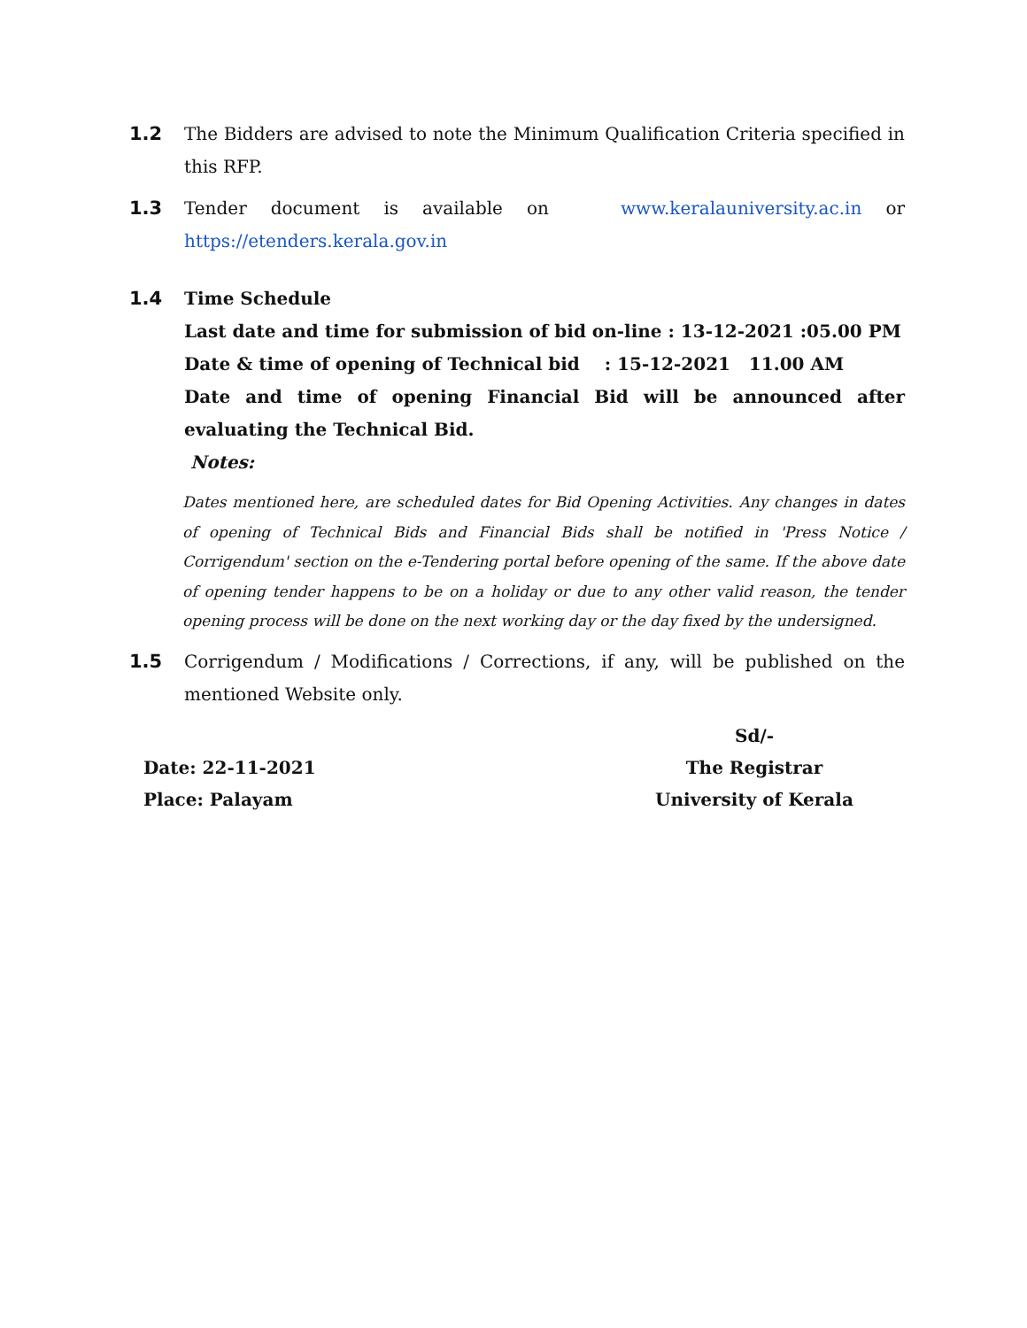1.2 The Bidders are advised to note the Minimum Qualification Criteria specified in this RFP.
1.3 Tender document is available on www.keralauniversity.ac.in or https://etenders.kerala.gov.in
1.4 Time Schedule
Last date and time for submission of bid on-line : 13-12-2021 :05.00 PM
Date & time of opening of Technical bid : 15-12-2021 11.00 AM
Date and time of opening Financial Bid will be announced after evaluating the Technical Bid.
Notes:
Dates mentioned here, are scheduled dates for Bid Opening Activities. Any changes in dates of opening of Technical Bids and Financial Bids shall be notified in 'Press Notice / Corrigendum' section on the e-Tendering portal before opening of the same. If the above date of opening tender happens to be on a holiday or due to any other valid reason, the tender opening process will be done on the next working day or the day fixed by the undersigned.
1.5 Corrigendum / Modifications / Corrections, if any, will be published on the mentioned Website only.
Date: 22-11-2021
Place: Palayam
Sd/-
The Registrar
University of Kerala